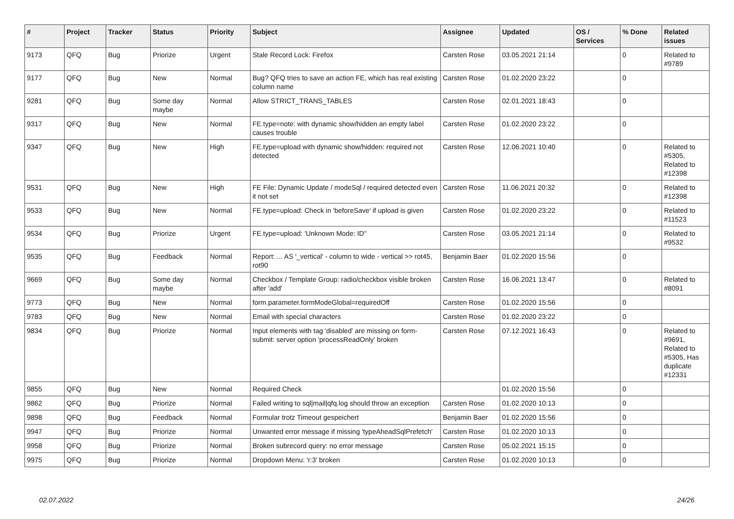| # | Project | Tracker | Status | Priority | Subject | Assignee | Updated | OS / Services | % Done | Related issues |
| --- | --- | --- | --- | --- | --- | --- | --- | --- | --- | --- |
| 9173 | QFQ | Bug | Priorize | Urgent | Stale Record Lock: Firefox | Carsten Rose | 03.05.2021 21:14 | | 0 | Related to #9789 |
| 9177 | QFQ | Bug | New | Normal | Bug? QFQ tries to save an action FE, which has real existing column name | Carsten Rose | 01.02.2020 23:22 | | 0 | |
| 9281 | QFQ | Bug | Some day maybe | Normal | Allow STRICT_TRANS_TABLES | Carsten Rose | 02.01.2021 18:43 | | 0 | |
| 9317 | QFQ | Bug | New | Normal | FE.type=note: with dynamic show/hidden an empty label causes trouble | Carsten Rose | 01.02.2020 23:22 | | 0 | |
| 9347 | QFQ | Bug | New | High | FE.type=upload with dynamic show/hidden: required not detected | Carsten Rose | 12.06.2021 10:40 | | 0 | Related to #5305, Related to #12398 |
| 9531 | QFQ | Bug | New | High | FE File: Dynamic Update / modeSql / required detected even it not set | Carsten Rose | 11.06.2021 20:32 | | 0 | Related to #12398 |
| 9533 | QFQ | Bug | New | Normal | FE.type=upload: Check in 'beforeSave' if upload is given | Carsten Rose | 01.02.2020 23:22 | | 0 | Related to #11523 |
| 9534 | QFQ | Bug | Priorize | Urgent | FE.type=upload: 'Unknown Mode: ID" | Carsten Rose | 03.05.2021 21:14 | | 0 | Related to #9532 |
| 9535 | QFQ | Bug | Feedback | Normal | Report: ... AS '_vertical' - column to wide - vertical >> rot45, rot90 | Benjamin Baer | 01.02.2020 15:56 | | 0 | |
| 9669 | QFQ | Bug | Some day maybe | Normal | Checkbox / Template Group: radio/checkbox visible broken after 'add' | Carsten Rose | 16.06.2021 13:47 | | 0 | Related to #8091 |
| 9773 | QFQ | Bug | New | Normal | form.parameter.formModeGlobal=requiredOff | Carsten Rose | 01.02.2020 15:56 | | 0 | |
| 9783 | QFQ | Bug | New | Normal | Email with special characters | Carsten Rose | 01.02.2020 23:22 | | 0 | |
| 9834 | QFQ | Bug | Priorize | Normal | Input elements with tag 'disabled' are missing on form-submit: server option 'processReadOnly' broken | Carsten Rose | 07.12.2021 16:43 | | 0 | Related to #9691, Related to #5305, Has duplicate #12331 |
| 9855 | QFQ | Bug | New | Normal | Required Check | | 01.02.2020 15:56 | | 0 | |
| 9862 | QFQ | Bug | Priorize | Normal | Failed writing to sql/mail/qfq.log should throw an exception | Carsten Rose | 01.02.2020 10:13 | | 0 | |
| 9898 | QFQ | Bug | Feedback | Normal | Formular trotz Timeout gespeichert | Benjamin Baer | 01.02.2020 15:56 | | 0 | |
| 9947 | QFQ | Bug | Priorize | Normal | Unwanted error message if missing 'typeAheadSqlPrefetch' | Carsten Rose | 01.02.2020 10:13 | | 0 | |
| 9958 | QFQ | Bug | Priorize | Normal | Broken subrecord query: no error message | Carsten Rose | 05.02.2021 15:15 | | 0 | |
| 9975 | QFQ | Bug | Priorize | Normal | Dropdown Menu: 'r:3' broken | Carsten Rose | 01.02.2020 10:13 | | 0 | |
02.07.2022 24/26